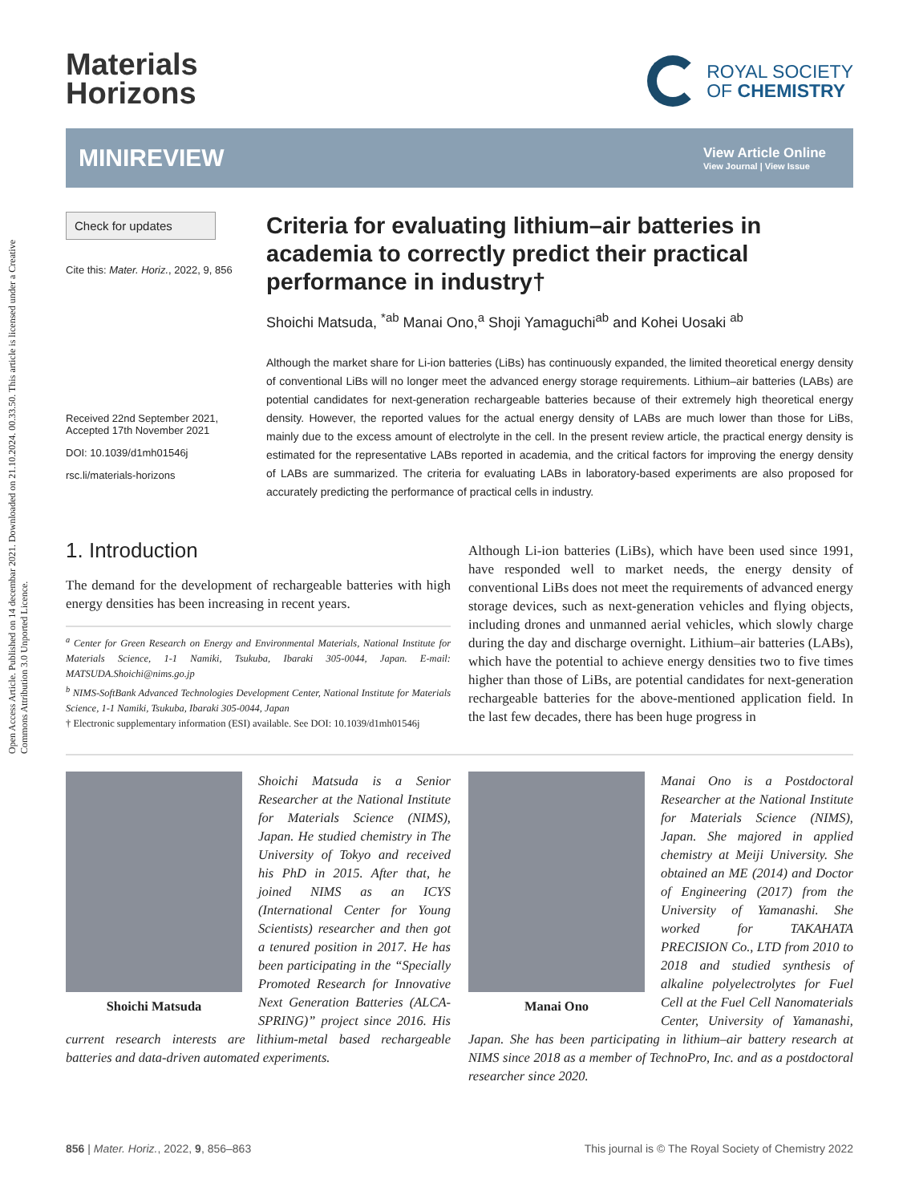Open Access Article. Published on 14 decembar 2021. Downloaded on 21.10.2024. 00.33.50. This article is licensed under a Creative Commons Attribution 3.0 Unported Licence.
Materials
Horizons
ROYAL SOCIETY
OF CHEMISTRY
MINIREVIEW
View Article Online
View Journal | View Issue
Check for updates
Cite this: Mater. Horiz., 2022, 9, 856
Received 22nd September 2021,
Accepted 17th November 2021
DOI: 10.1039/d1mh01546j
rsc.li/materials-horizons
Criteria for evaluating lithium–air batteries in academia to correctly predict their practical performance in industry†
Shoichi Matsuda, <sup>*ab</sup> Manai Ono,<sup>a</sup> Shoji Yamaguchi<sup>ab</sup> and Kohei Uosaki <sup>ab</sup>
Although the market share for Li-ion batteries (LiBs) has continuously expanded, the limited theoretical energy density of conventional LiBs will no longer meet the advanced energy storage requirements. Lithium–air batteries (LABs) are potential candidates for next-generation rechargeable batteries because of their extremely high theoretical energy density. However, the reported values for the actual energy density of LABs are much lower than those for LiBs, mainly due to the excess amount of electrolyte in the cell. In the present review article, the practical energy density is estimated for the representative LABs reported in academia, and the critical factors for improving the energy density of LABs are summarized. The criteria for evaluating LABs in laboratory-based experiments are also proposed for accurately predicting the performance of practical cells in industry.
1. Introduction
The demand for the development of rechargeable batteries with high energy densities has been increasing in recent years.
<sup>a</sup> Center for Green Research on Energy and Environmental Materials, National Institute for Materials Science, 1-1 Namiki, Tsukuba, Ibaraki 305-0044, Japan. E-mail: MATSUDA.Shoichi@nims.go.jp
<sup>b</sup> NIMS-SoftBank Advanced Technologies Development Center, National Institute for Materials Science, 1-1 Namiki, Tsukuba, Ibaraki 305-0044, Japan
† Electronic supplementary information (ESI) available. See DOI: 10.1039/d1mh01546j
Although Li-ion batteries (LiBs), which have been used since 1991, have responded well to market needs, the energy density of conventional LiBs does not meet the requirements of advanced energy storage devices, such as next-generation vehicles and flying objects, including drones and unmanned aerial vehicles, which slowly charge during the day and discharge overnight. Lithium–air batteries (LABs), which have the potential to achieve energy densities two to five times higher than those of LiBs, are potential candidates for next-generation rechargeable batteries for the above-mentioned application field. In the last few decades, there has been huge progress in
Shoichi Matsuda
Shoichi Matsuda is a Senior Researcher at the National Institute for Materials Science (NIMS), Japan. He studied chemistry in The University of Tokyo and received his PhD in 2015. After that, he joined NIMS as an ICYS (International Center for Young Scientists) researcher and then got a tenured position in 2017. He has been participating in the “Specially Promoted Research for Innovative Next Generation Batteries (ALCA-SPRING)” project since 2016. His current research interests are lithium-metal based rechargeable batteries and data-driven automated experiments.
Manai Ono
Manai Ono is a Postdoctoral Researcher at the National Institute for Materials Science (NIMS), Japan. She majored in applied chemistry at Meiji University. She obtained an ME (2014) and Doctor of Engineering (2017) from the University of Yamanashi. She worked for TAKAHATA PRECISION Co., LTD from 2010 to 2018 and studied synthesis of alkaline polyelectrolytes for Fuel Cell at the Fuel Cell Nanomaterials Center, University of Yamanashi, Japan. She has been participating in lithium–air battery research at NIMS since 2018 as a member of TechnoPro, Inc. and as a postdoctoral researcher since 2020.
856 | Mater. Horiz., 2022, 9, 856–863
This journal is © The Royal Society of Chemistry 2022